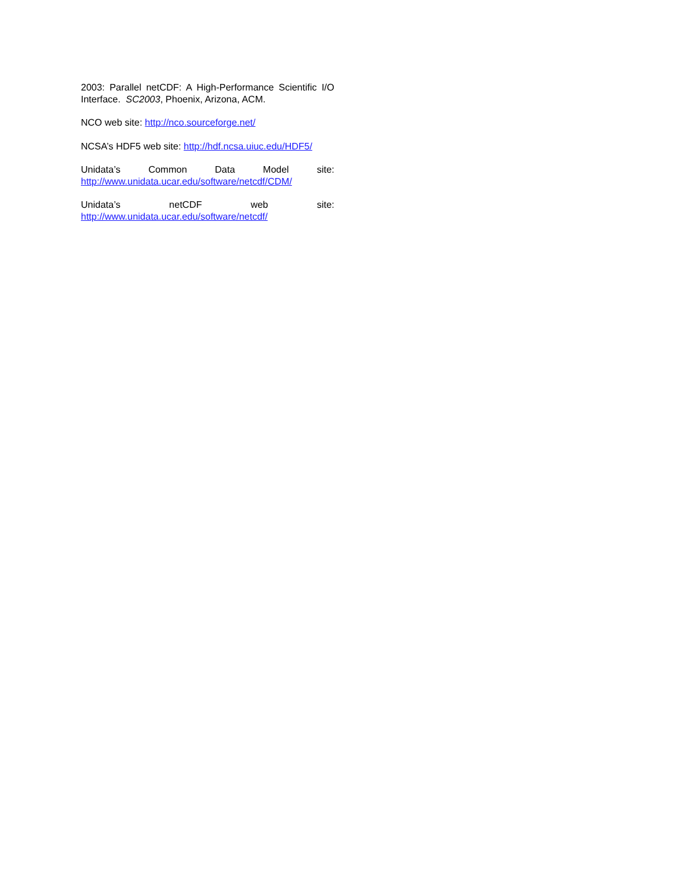2003: Parallel netCDF: A High-Performance Scientific I/O Interface. SC2003, Phoenix, Arizona, ACM.
NCO web site: http://nco.sourceforge.net/
NCSA’s HDF5 web site: http://hdf.ncsa.uiuc.edu/HDF5/
Unidata’s Common Data Model site:
http://www.unidata.ucar.edu/software/netcdf/CDM/
Unidata’s netCDF web site:
http://www.unidata.ucar.edu/software/netcdf/